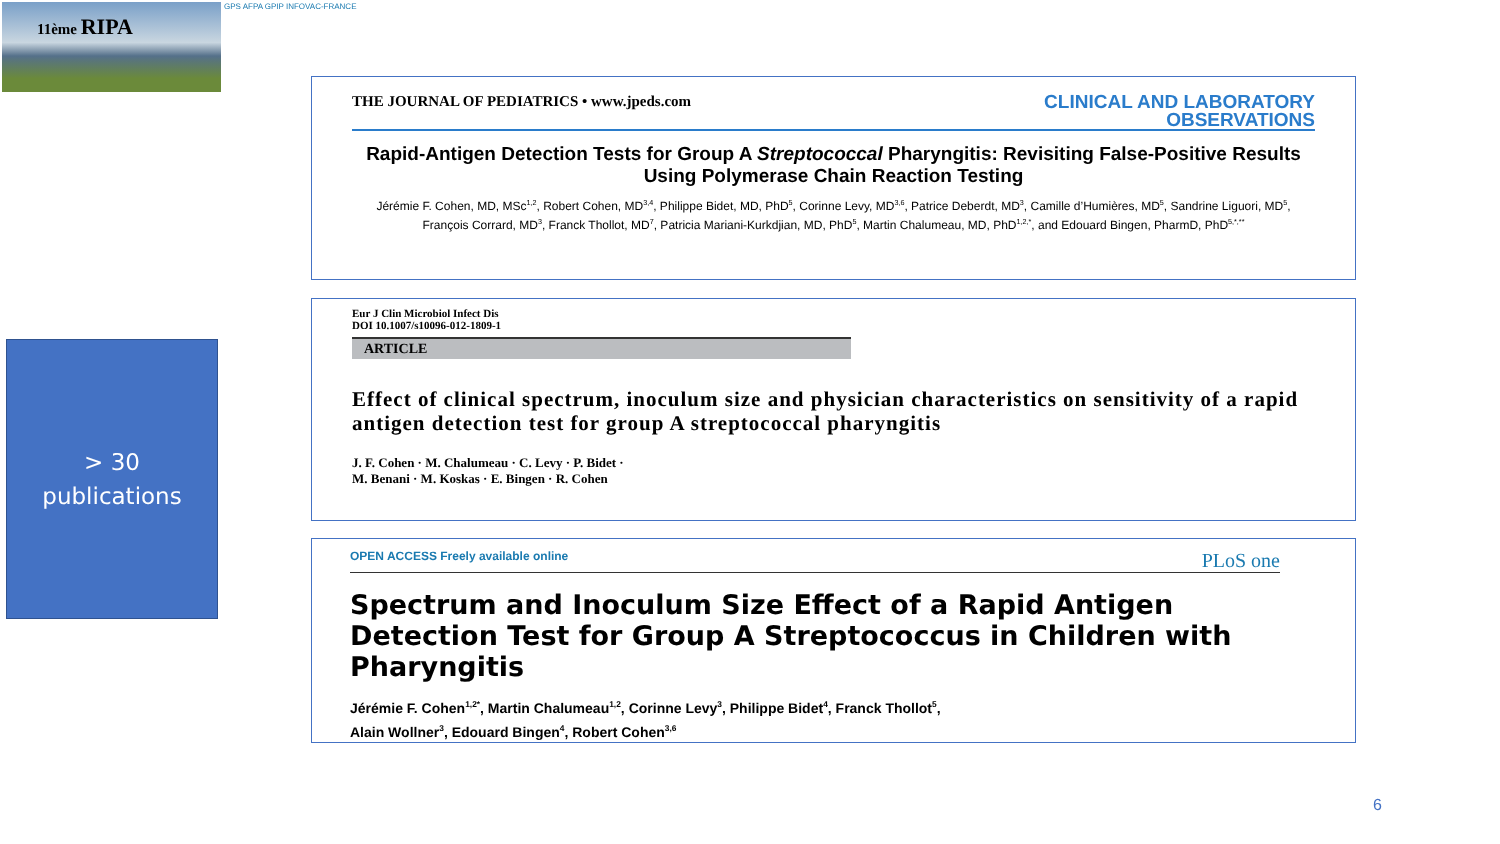11ème RIPA GPS AFPA GPIP INFOVAC-FRANCE
> 30
publications
THE JOURNAL OF PEDIATRICS • www.jpeds.com CLINICAL AND LABORATORY
OBSERVATIONS
Rapid-Antigen Detection Tests for Group A Streptococcal Pharyngitis: Revisiting False-Positive Results Using Polymerase Chain Reaction Testing
Jérémie F. Cohen, MD, MSc<sup>1,2</sup>, Robert Cohen, MD<sup>3,4</sup>, Philippe Bidet, MD, PhD<sup>5</sup>, Corinne Levy, MD<sup>3,6</sup>, Patrice Deberdt, MD<sup>3</sup>, Camille d’Humières, MD<sup>5</sup>, Sandrine Liguori, MD<sup>5</sup>, François Corrard, MD<sup>3</sup>, Franck Thollot, MD<sup>7</sup>, Patricia Mariani-Kurkdjian, MD, PhD<sup>5</sup>, Martin Chalumeau, MD, PhD<sup>1,2,*</sup>, and Edouard Bingen, PharmD, PhD<sup>5,*,**</sup>
Eur J Clin Microbiol Infect Dis
DOI 10.1007/s10096-012-1809-1
ARTICLE
Effect of clinical spectrum, inoculum size and physician characteristics on sensitivity of a rapid antigen detection test for group A streptococcal pharyngitis
J. F. Cohen · M. Chalumeau · C. Levy · P. Bidet ·
M. Benani · M. Koskas · E. Bingen · R. Cohen
OPEN ACCESS Freely available online PLoS one
Spectrum and Inoculum Size Effect of a Rapid Antigen Detection Test for Group A Streptococcus in Children with Pharyngitis
Jérémie F. Cohen<sup>1,2*</sup>, Martin Chalumeau<sup>1,2</sup>, Corinne Levy<sup>3</sup>, Philippe Bidet<sup>4</sup>, Franck Thollot<sup>5</sup>,
Alain Wollner<sup>3</sup>, Edouard Bingen<sup>4</sup>, Robert Cohen<sup>3,6</sup>
6